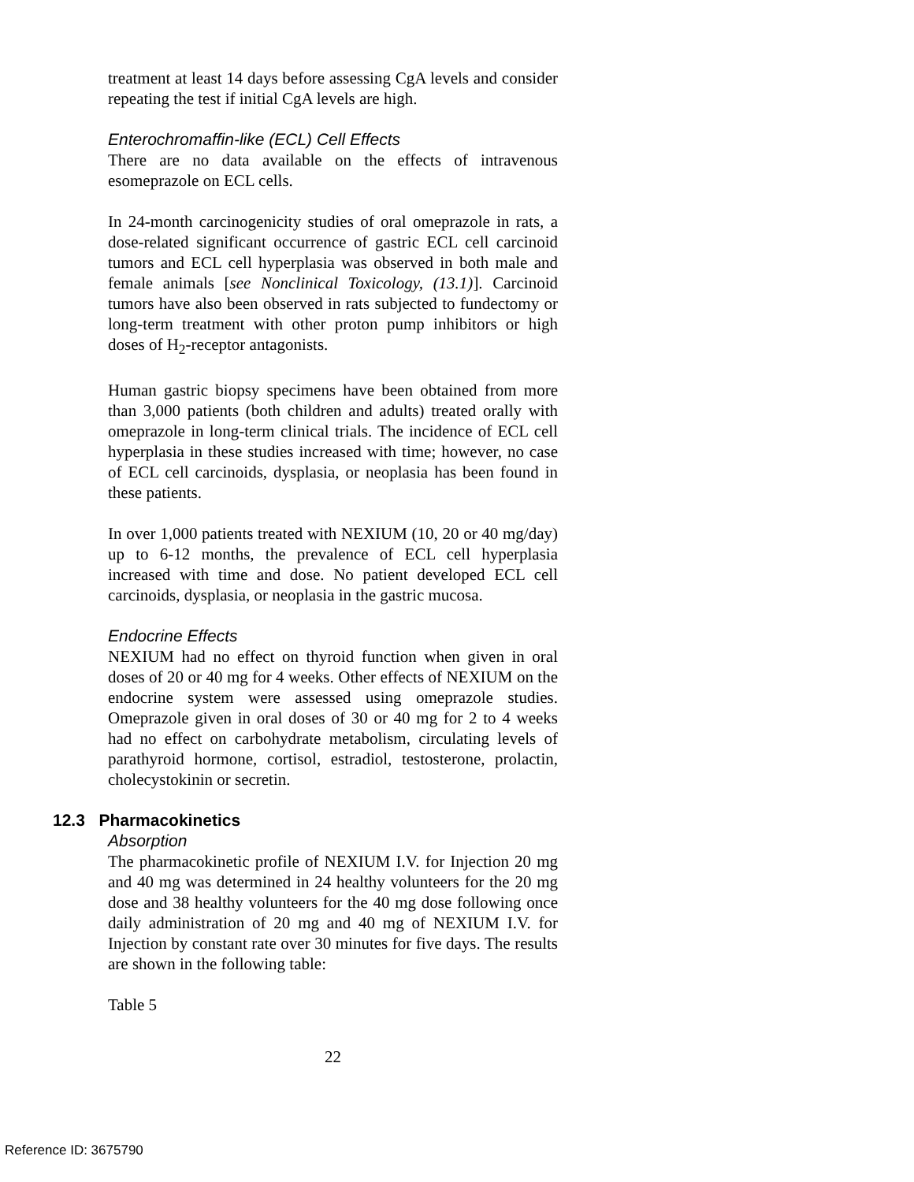treatment at least 14 days before assessing CgA levels and consider repeating the test if initial CgA levels are high.
Enterochromaffin-like (ECL) Cell Effects
There are no data available on the effects of intravenous esomeprazole on ECL cells.
In 24-month carcinogenicity studies of oral omeprazole in rats, a dose-related significant occurrence of gastric ECL cell carcinoid tumors and ECL cell hyperplasia was observed in both male and female animals [see Nonclinical Toxicology, (13.1)]. Carcinoid tumors have also been observed in rats subjected to fundectomy or long-term treatment with other proton pump inhibitors or high doses of H<sub>2</sub>-receptor antagonists.
Human gastric biopsy specimens have been obtained from more than 3,000 patients (both children and adults) treated orally with omeprazole in long-term clinical trials. The incidence of ECL cell hyperplasia in these studies increased with time; however, no case of ECL cell carcinoids, dysplasia, or neoplasia has been found in these patients.
In over 1,000 patients treated with NEXIUM (10, 20 or 40 mg/day) up to 6-12 months, the prevalence of ECL cell hyperplasia increased with time and dose. No patient developed ECL cell carcinoids, dysplasia, or neoplasia in the gastric mucosa.
Endocrine Effects
NEXIUM had no effect on thyroid function when given in oral doses of 20 or 40 mg for 4 weeks. Other effects of NEXIUM on the endocrine system were assessed using omeprazole studies. Omeprazole given in oral doses of 30 or 40 mg for 2 to 4 weeks had no effect on carbohydrate metabolism, circulating levels of parathyroid hormone, cortisol, estradiol, testosterone, prolactin, cholecystokinin or secretin.
12.3 Pharmacokinetics
Absorption
The pharmacokinetic profile of NEXIUM I.V. for Injection 20 mg and 40 mg was determined in 24 healthy volunteers for the 20 mg dose and 38 healthy volunteers for the 40 mg dose following once daily administration of 20 mg and 40 mg of NEXIUM I.V. for Injection by constant rate over 30 minutes for five days. The results are shown in the following table:
Table 5
22
Reference ID: 3675790